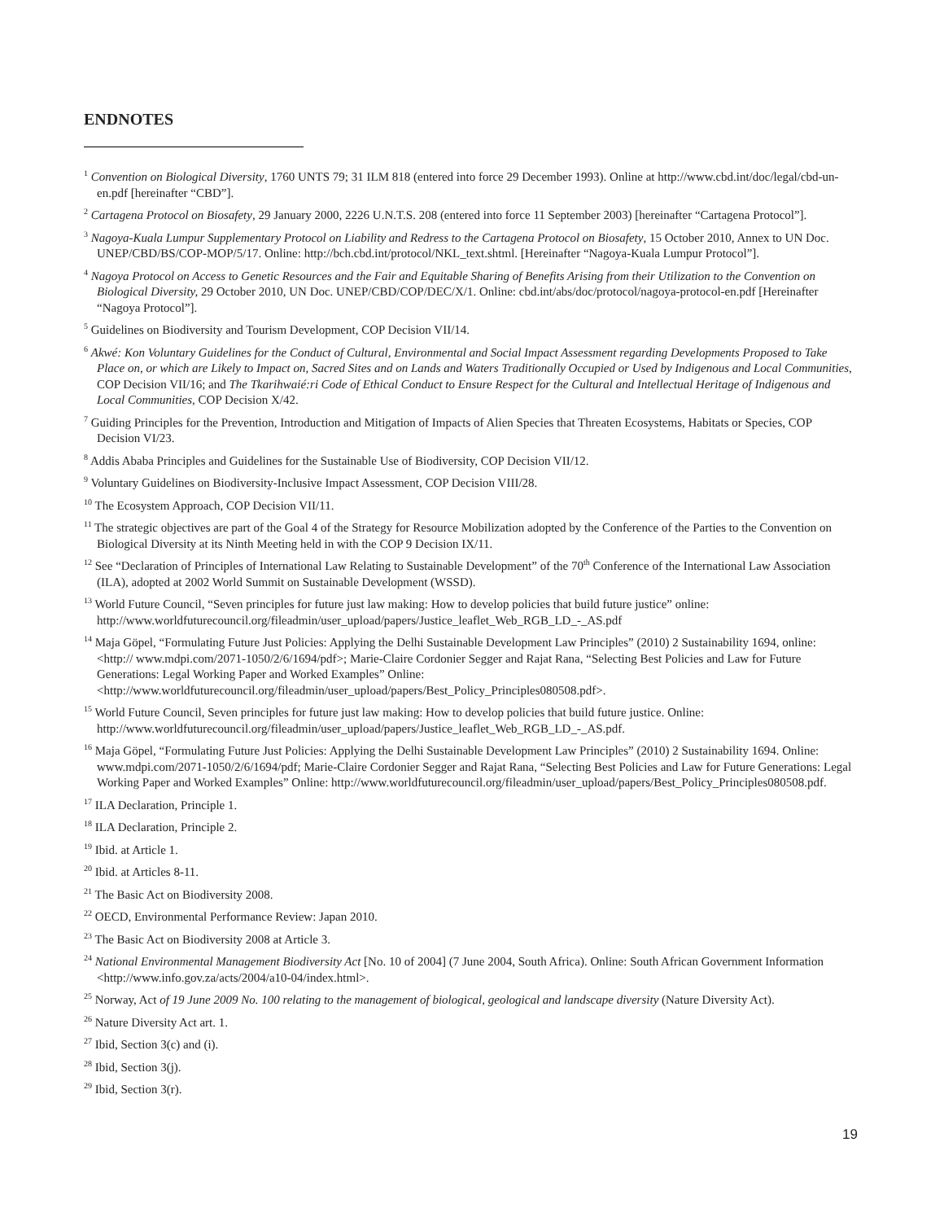ENDNOTES
<sup>1</sup> Convention on Biological Diversity, 1760 UNTS 79; 31 ILM 818 (entered into force 29 December 1993). Online at http://www.cbd.int/doc/legal/cbd-un-en.pdf [hereinafter “CBD”].
<sup>2</sup> Cartagena Protocol on Biosafety, 29 January 2000, 2226 U.N.T.S. 208 (entered into force 11 September 2003) [hereinafter “Cartagena Protocol”].
<sup>3</sup> Nagoya-Kuala Lumpur Supplementary Protocol on Liability and Redress to the Cartagena Protocol on Biosafety, 15 October 2010, Annex to UN Doc. UNEP/CBD/BS/COP-MOP/5/17. Online: http://bch.cbd.int/protocol/NKL_text.shtml. [Hereinafter “Nagoya-Kuala Lumpur Protocol”].
<sup>4</sup> Nagoya Protocol on Access to Genetic Resources and the Fair and Equitable Sharing of Benefits Arising from their Utilization to the Convention on Biological Diversity, 29 October 2010, UN Doc. UNEP/CBD/COP/DEC/X/1. Online: cbd.int/abs/doc/protocol/nagoya-protocol-en.pdf [Hereinafter “Nagoya Protocol”].
<sup>5</sup> Guidelines on Biodiversity and Tourism Development, COP Decision VII/14.
<sup>6</sup> Akwé: Kon Voluntary Guidelines for the Conduct of Cultural, Environmental and Social Impact Assessment regarding Developments Proposed to Take Place on, or which are Likely to Impact on, Sacred Sites and on Lands and Waters Traditionally Occupied or Used by Indigenous and Local Communities, COP Decision VII/16; and The Tkarihwaié:ri Code of Ethical Conduct to Ensure Respect for the Cultural and Intellectual Heritage of Indigenous and Local Communities, COP Decision X/42.
<sup>7</sup> Guiding Principles for the Prevention, Introduction and Mitigation of Impacts of Alien Species that Threaten Ecosystems, Habitats or Species, COP Decision VI/23.
<sup>8</sup> Addis Ababa Principles and Guidelines for the Sustainable Use of Biodiversity, COP Decision VII/12.
<sup>9</sup> Voluntary Guidelines on Biodiversity-Inclusive Impact Assessment, COP Decision VIII/28.
<sup>10</sup> The Ecosystem Approach, COP Decision VII/11.
<sup>11</sup> The strategic objectives are part of the Goal 4 of the Strategy for Resource Mobilization adopted by the Conference of the Parties to the Convention on Biological Diversity at its Ninth Meeting held in with the COP 9 Decision IX/11.
<sup>12</sup> See “Declaration of Principles of International Law Relating to Sustainable Development” of the 70<sup>th</sup> Conference of the International Law Association (ILA), adopted at 2002 World Summit on Sustainable Development (WSSD).
<sup>13</sup> World Future Council, “Seven principles for future just law making: How to develop policies that build future justice” online: http://www.worldfuturecouncil.org/fileadmin/user_upload/papers/Justice_leaflet_Web_RGB_LD_-_AS.pdf
<sup>14</sup> Maja Göpel, “Formulating Future Just Policies: Applying the Delhi Sustainable Development Law Principles” (2010) 2 Sustainability 1694, online: <http:// www.mdpi.com/2071-1050/2/6/1694/pdf>; Marie-Claire Cordonier Segger and Rajat Rana, “Selecting Best Policies and Law for Future Generations: Legal Working Paper and Worked Examples” Online: <http://www.worldfuturecouncil.org/fileadmin/user_upload/papers/Best_Policy_Principles080508.pdf>.
<sup>15</sup> World Future Council, Seven principles for future just law making: How to develop policies that build future justice. Online: http://www.worldfuturecouncil.org/fileadmin/user_upload/papers/Justice_leaflet_Web_RGB_LD_-_AS.pdf.
<sup>16</sup> Maja Göpel, “Formulating Future Just Policies: Applying the Delhi Sustainable Development Law Principles” (2010) 2 Sustainability 1694. Online: www.mdpi.com/2071-1050/2/6/1694/pdf; Marie-Claire Cordonier Segger and Rajat Rana, “Selecting Best Policies and Law for Future Generations: Legal Working Paper and Worked Examples” Online: http://www.worldfuturecouncil.org/fileadmin/user_upload/papers/Best_Policy_Principles080508.pdf.
<sup>17</sup> ILA Declaration, Principle 1.
<sup>18</sup> ILA Declaration, Principle 2.
<sup>19</sup> Ibid. at Article 1.
<sup>20</sup> Ibid. at Articles 8-11.
<sup>21</sup> The Basic Act on Biodiversity 2008.
<sup>22</sup> OECD, Environmental Performance Review: Japan 2010.
<sup>23</sup> The Basic Act on Biodiversity 2008 at Article 3.
<sup>24</sup> National Environmental Management Biodiversity Act [No. 10 of 2004] (7 June 2004, South Africa). Online: South African Government Information <http://www.info.gov.za/acts/2004/a10-04/index.html>.
<sup>25</sup> Norway, Act of 19 June 2009 No. 100 relating to the management of biological, geological and landscape diversity (Nature Diversity Act).
<sup>26</sup> Nature Diversity Act art. 1.
<sup>27</sup> Ibid, Section 3(c) and (i).
<sup>28</sup> Ibid, Section 3(j).
<sup>29</sup> Ibid, Section 3(r).
19